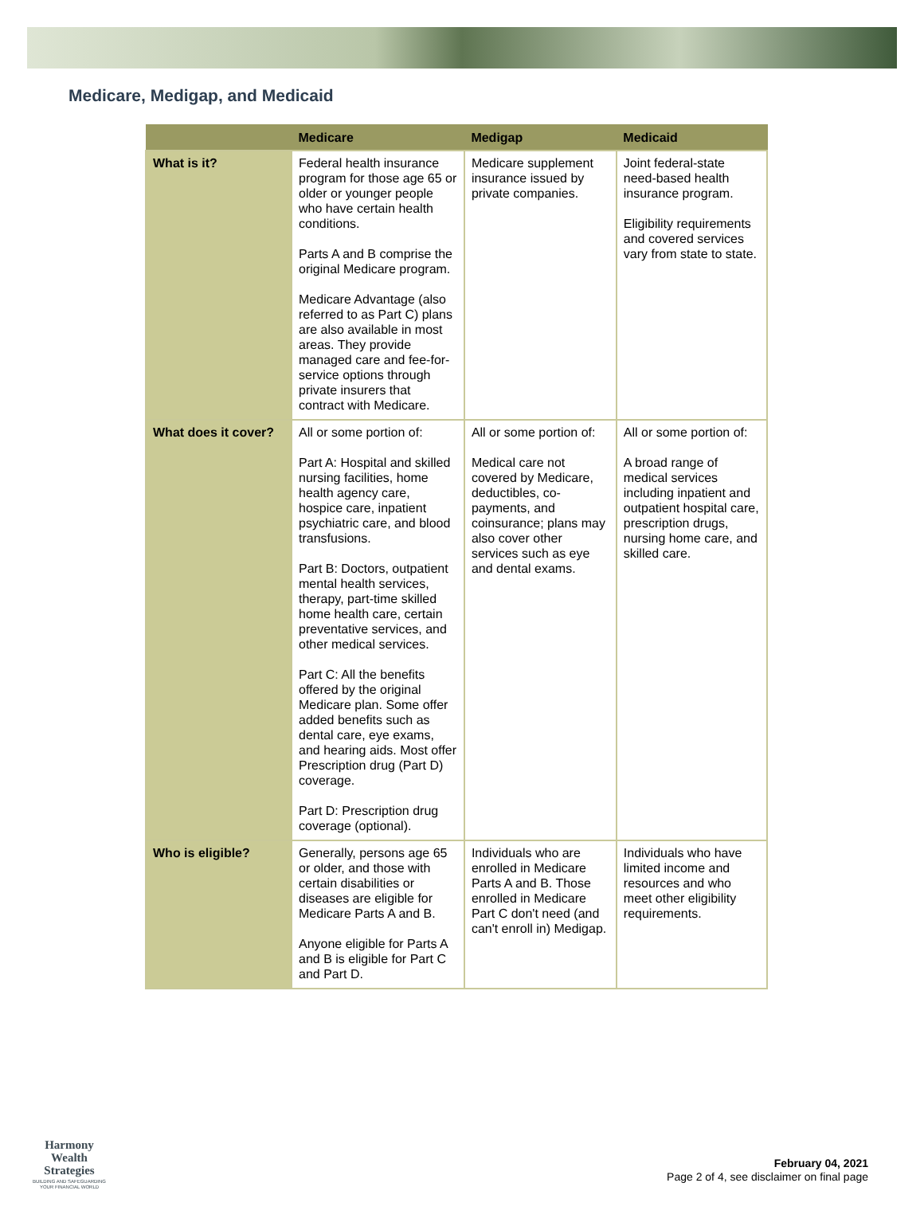Medicare, Medigap, and Medicaid
| | Medicare | Medigap | Medicaid |
| --- | --- | --- | --- |
| What is it? | Federal health insurance program for those age 65 or older or younger people who have certain health conditions. Parts A and B comprise the original Medicare program. Medicare Advantage (also referred to as Part C) plans are also available in most areas. They provide managed care and fee-for-service options through private insurers that contract with Medicare. | Medicare supplement insurance issued by private companies. | Joint federal-state need-based health insurance program. Eligibility requirements and covered services vary from state to state. |
| What does it cover? | All or some portion of: Part A: Hospital and skilled nursing facilities, home health agency care, hospice care, inpatient psychiatric care, and blood transfusions. Part B: Doctors, outpatient mental health services, therapy, part-time skilled home health care, certain preventative services, and other medical services. Part C: All the benefits offered by the original Medicare plan. Some offer added benefits such as dental care, eye exams, and hearing aids. Most offer Prescription drug (Part D) coverage. Part D: Prescription drug coverage (optional). | All or some portion of: Medical care not covered by Medicare, deductibles, co-payments, and coinsurance; plans may also cover other services such as eye and dental exams. | All or some portion of: A broad range of medical services including inpatient and outpatient hospital care, prescription drugs, nursing home care, and skilled care. |
| Who is eligible? | Generally, persons age 65 or older, and those with certain disabilities or diseases are eligible for Medicare Parts A and B. Anyone eligible for Parts A and B is eligible for Part C and Part D. | Individuals who are enrolled in Medicare Parts A and B. Those enrolled in Medicare Part C don't need (and can't enroll in) Medigap. | Individuals who have limited income and resources and who meet other eligibility requirements. |
Harmony Wealth
Strategies
BUILDING AND SAFEGUARDING
YOUR FINANCIAL WORLD
February 04, 2021
Page 2 of 4, see disclaimer on final page